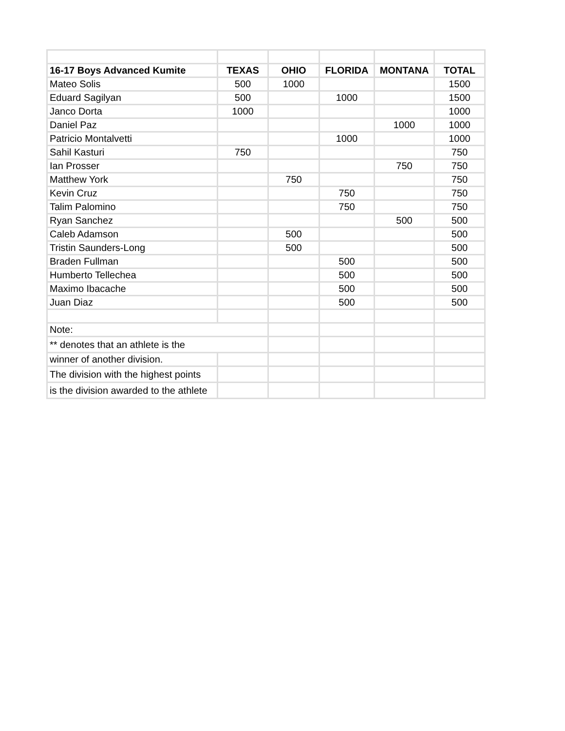| 16-17 Boys Advanced Kumite | TEXAS | OHIO | FLORIDA | MONTANA | TOTAL |
| --- | --- | --- | --- | --- | --- |
| Mateo Solis | 500 | 1000 | | | 1500 |
| Eduard Sagilyan | 500 | | 1000 | | 1500 |
| Janco Dorta | 1000 | | | | 1000 |
| Daniel Paz | | | | 1000 | 1000 |
| Patricio Montalvetti | | | 1000 | | 1000 |
| Sahil Kasturi | 750 | | | | 750 |
| Ian Prosser | | | | 750 | 750 |
| Matthew York | | 750 | | | 750 |
| Kevin Cruz | | | 750 | | 750 |
| Talim Palomino | | | 750 | | 750 |
| Ryan Sanchez | | | | 500 | 500 |
| Caleb Adamson | | 500 | | | 500 |
| Tristin Saunders-Long | | 500 | | | 500 |
| Braden Fullman | | | 500 | | 500 |
| Humberto Tellechea | | | 500 | | 500 |
| Maximo Ibacache | | | 500 | | 500 |
| Juan Diaz | | | 500 | | 500 |
| Note: | | | | | |
| ** denotes that an athlete is the | | | | | |
| winner of another division. | | | | | |
| The division with the highest points | | | | | |
| is the division awarded to the athlete | | | | | |